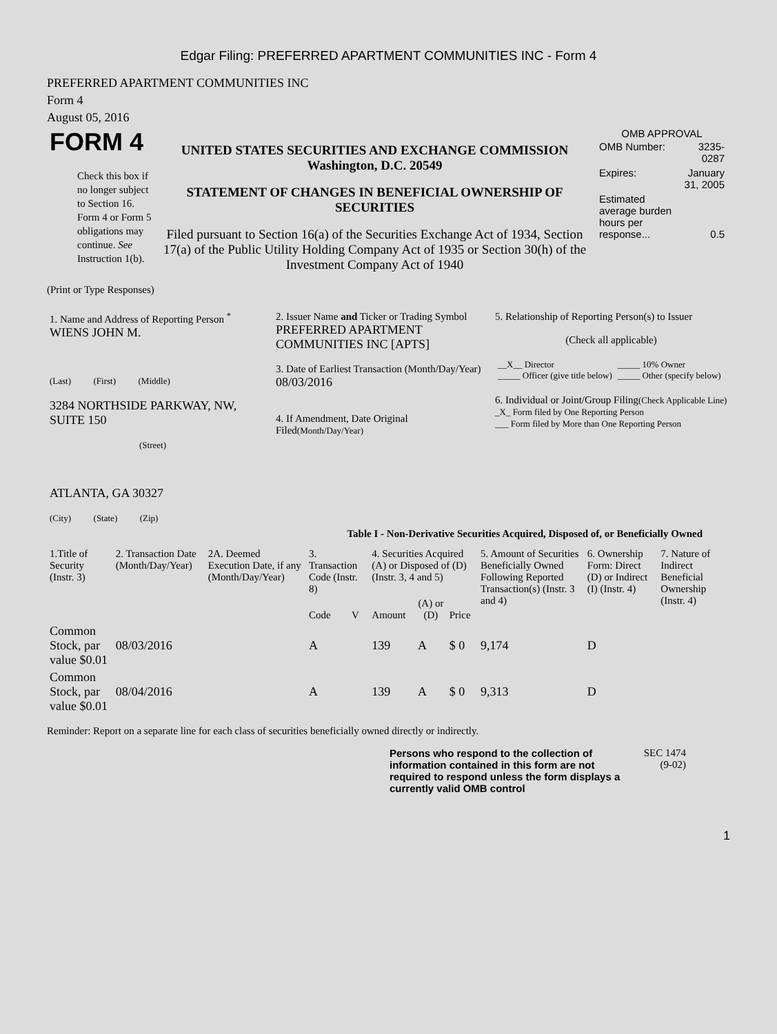Edgar Filing: PREFERRED APARTMENT COMMUNITIES INC - Form 4
PREFERRED APARTMENT COMMUNITIES INC
Form 4
August 05, 2016
| FORM 4 Check this box if no longer subject to Section 16. Form 4 or Form 5 obligations may continue. See Instruction 1(b). | UNITED STATES SECURITIES AND EXCHANGE COMMISSION Washington, D.C. 20549 STATEMENT OF CHANGES IN BENEFICIAL OWNERSHIP OF SECURITIES Filed pursuant to Section 16(a) of the Securities Exchange Act of 1934, Section 17(a) of the Public Utility Holding Company Act of 1935 or Section 30(h) of the Investment Company Act of 1940 | OMB APPROVAL / OMB Number: / 3235-0287 / / Expires: / January 31, 2005 / / Estimated average burden hours per response... / 0.5 / |
(Print or Type Responses)
| 1. Name and Address of Reporting Person <sup>*</sup> WIENS JOHN M. (Last) (First) (Middle) 3284 NORTHSIDE PARKWAY, NW, SUITE 150 (Street) ATLANTA, GA 30327 (City) (State) (Zip) | 2. Issuer Name and Ticker or Trading Symbol PREFERRED APARTMENT COMMUNITIES INC [APTS] 3. Date of Earliest Transaction (Month/Day/Year) 08/03/2016 4. If Amendment, Date Original Filed (Month/Day/Year) | 5. Relationship of Reporting Person(s) to Issuer (Check all applicable) / __X__ Director _____ Officer (give title below) / _____ 10% Owner _____ Other (specify below) / 6. Individual or Joint/Group Filing (Check Applicable Line) _X_ Form filed by One Reporting Person ___ Form filed by More than One Reporting Person |
Table I - Non-Derivative Securities Acquired, Disposed of, or Beneficially Owned
| 1.Title of Security (Instr. 3) | 2. Transaction Date (Month/Day/Year) | 2A. Deemed Execution Date, if any (Month/Day/Year) | 3. Transaction Code (Instr. 8) | | 4. Securities Acquired (A) or Disposed of (D) (Instr. 3, 4 and 5) | | | 5. Amount of Securities Beneficially Owned Following Reported Transaction(s) (Instr. 3 and 4) | 6. Ownership Form: Direct (D) or Indirect (I) (Instr. 4) | 7. Nature of Indirect Beneficial Ownership (Instr. 4) |
| --- | --- | --- | --- | --- | --- | --- | --- | --- | --- | --- |
| | | | Code | V | Amount | (A) or (D) | Price | | | |
| Common Stock, par value $0.01 | 08/03/2016 | | A | | 139 | A | $ 0 | 9,174 | D | |
| Common Stock, par value $0.01 | 08/04/2016 | | A | | 139 | A | $ 0 | 9,313 | D | |
Reminder: Report on a separate line for each class of securities beneficially owned directly or indirectly.
Persons who respond to the collection of information contained in this form are not required to respond unless the form displays a currently valid OMB control
SEC 1474
(9-02)
1